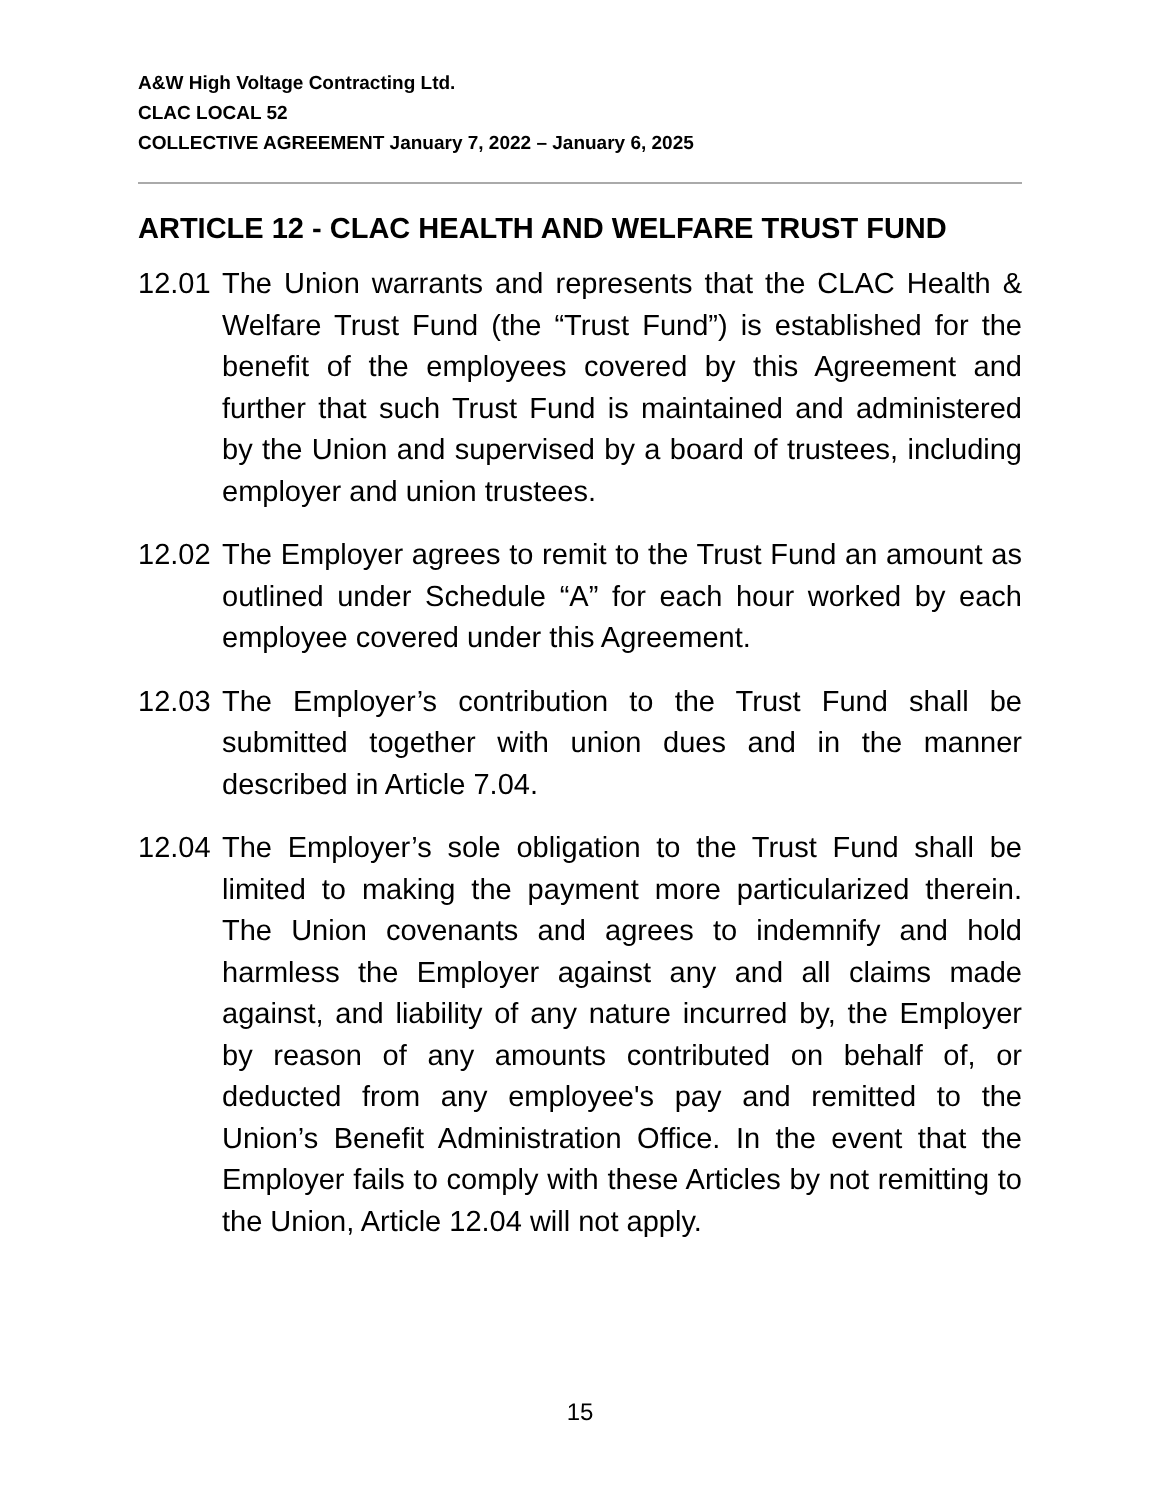A&W High Voltage Contracting Ltd.
CLAC LOCAL 52
COLLECTIVE AGREEMENT January 7, 2022 – January 6, 2025
ARTICLE 12 - CLAC HEALTH AND WELFARE TRUST FUND
12.01
The Union warrants and represents that the CLAC Health & Welfare Trust Fund (the “Trust Fund”) is established for the benefit of the employees covered by this Agreement and further that such Trust Fund is maintained and administered by the Union and supervised by a board of trustees, including employer and union trustees.
12.02
The Employer agrees to remit to the Trust Fund an amount as outlined under Schedule “A” for each hour worked by each employee covered under this Agreement.
12.03
The Employer’s contribution to the Trust Fund shall be submitted together with union dues and in the manner described in Article 7.04.
12.04
The Employer’s sole obligation to the Trust Fund shall be limited to making the payment more particularized therein. The Union covenants and agrees to indemnify and hold harmless the Employer against any and all claims made against, and liability of any nature incurred by, the Employer by reason of any amounts contributed on behalf of, or deducted from any employee's pay and remitted to the Union’s Benefit Administration Office. In the event that the Employer fails to comply with these Articles by not remitting to the Union, Article 12.04 will not apply.
15